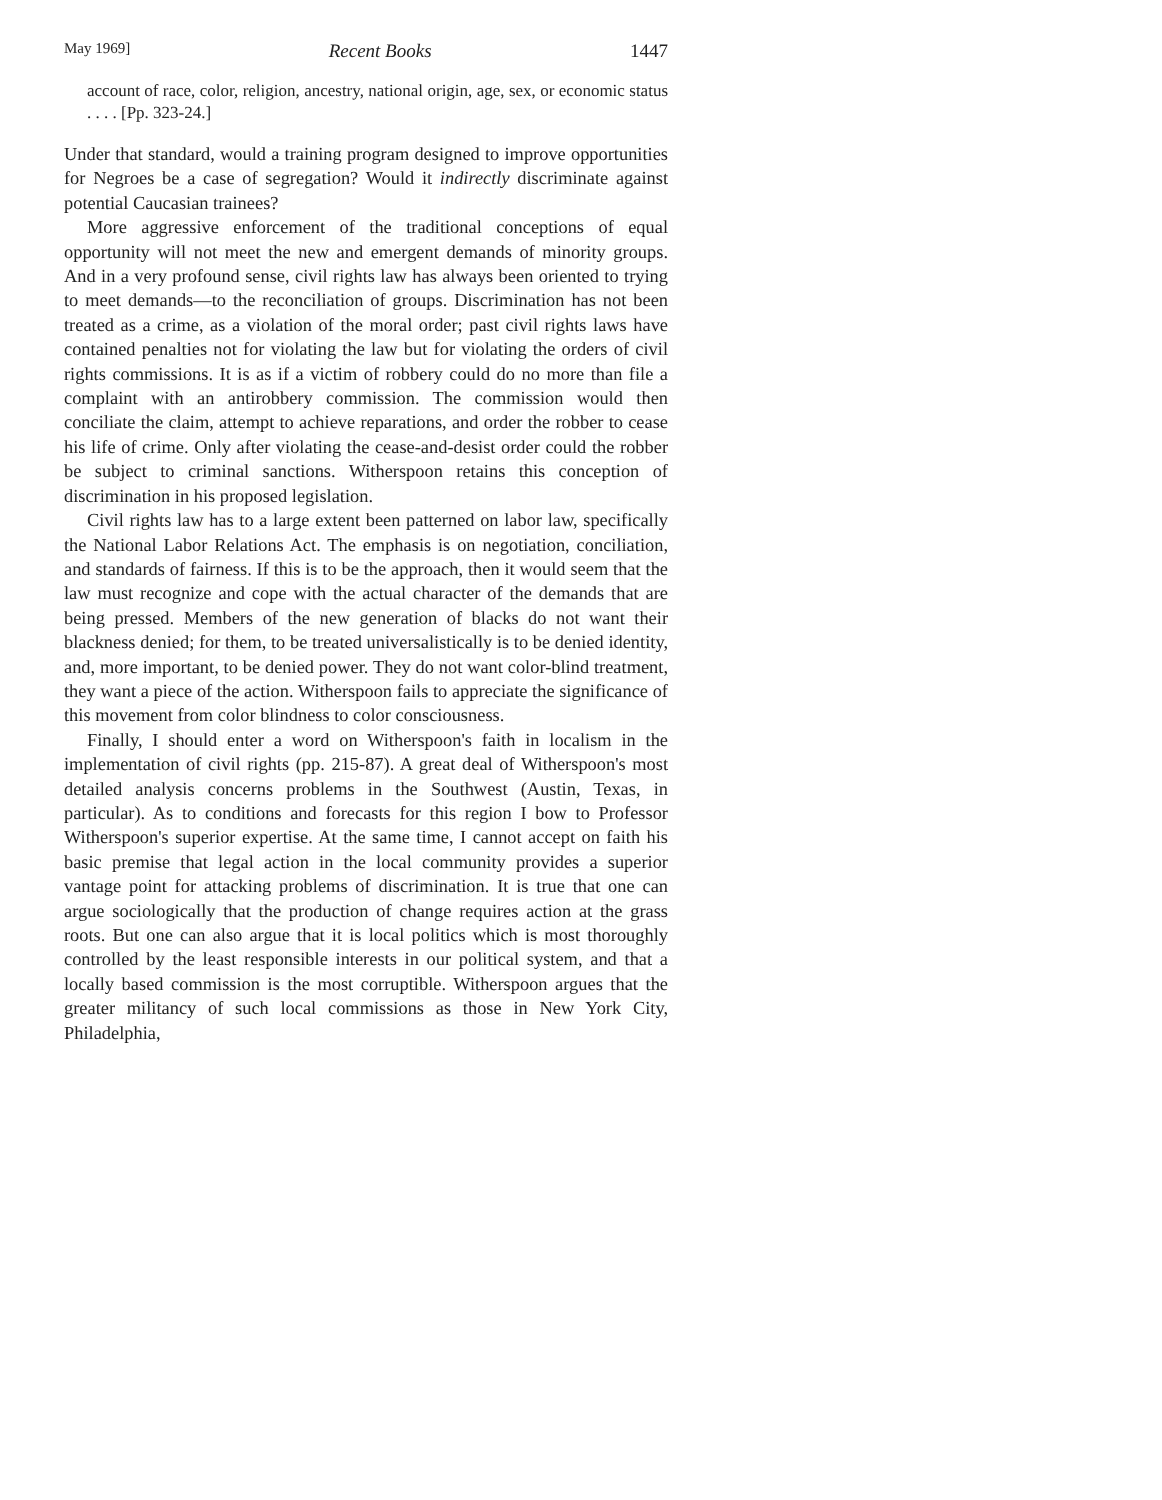May 1969] Recent Books 1447
account of race, color, religion, ancestry, national origin, age, sex, or economic status . . . . [Pp. 323-24.]
Under that standard, would a training program designed to improve opportunities for Negroes be a case of segregation? Would it indirectly discriminate against potential Caucasian trainees?
More aggressive enforcement of the traditional conceptions of equal opportunity will not meet the new and emergent demands of minority groups. And in a very profound sense, civil rights law has always been oriented to trying to meet demands—to the reconciliation of groups. Discrimination has not been treated as a crime, as a violation of the moral order; past civil rights laws have contained penalties not for violating the law but for violating the orders of civil rights commissions. It is as if a victim of robbery could do no more than file a complaint with an antirobbery commission. The commission would then conciliate the claim, attempt to achieve reparations, and order the robber to cease his life of crime. Only after violating the cease-and-desist order could the robber be subject to criminal sanctions. Witherspoon retains this conception of discrimination in his proposed legislation.
Civil rights law has to a large extent been patterned on labor law, specifically the National Labor Relations Act. The emphasis is on negotiation, conciliation, and standards of fairness. If this is to be the approach, then it would seem that the law must recognize and cope with the actual character of the demands that are being pressed. Members of the new generation of blacks do not want their blackness denied; for them, to be treated universalistically is to be denied identity, and, more important, to be denied power. They do not want color-blind treatment, they want a piece of the action. Witherspoon fails to appreciate the significance of this movement from color blindness to color consciousness.
Finally, I should enter a word on Witherspoon's faith in localism in the implementation of civil rights (pp. 215-87). A great deal of Witherspoon's most detailed analysis concerns problems in the Southwest (Austin, Texas, in particular). As to conditions and forecasts for this region I bow to Professor Witherspoon's superior expertise. At the same time, I cannot accept on faith his basic premise that legal action in the local community provides a superior vantage point for attacking problems of discrimination. It is true that one can argue sociologically that the production of change requires action at the grass roots. But one can also argue that it is local politics which is most thoroughly controlled by the least responsible interests in our political system, and that a locally based commission is the most corruptible. Witherspoon argues that the greater militancy of such local commissions as those in New York City, Philadelphia,